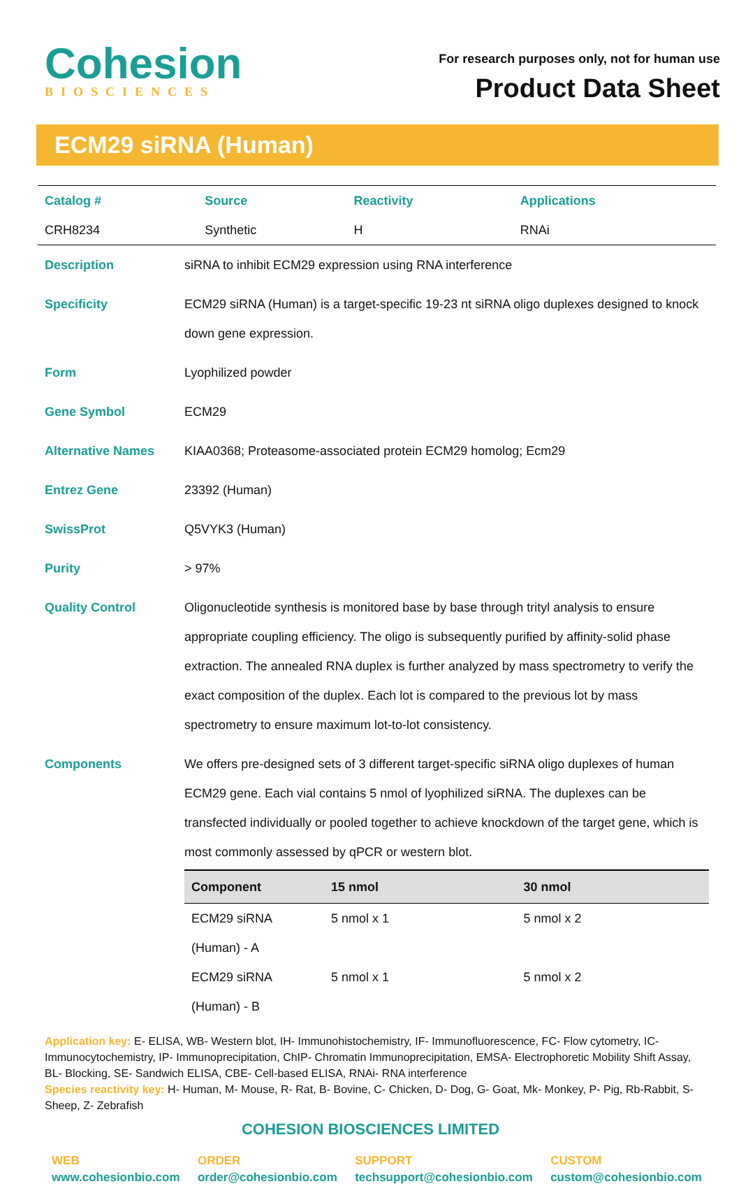Cohesion
BIOSCIENCES
For research purposes only, not for human use
Product Data Sheet
ECM29 siRNA (Human)
| Catalog # | Source | Reactivity | Applications |
| CRH8234 | Synthetic | H | RNAi |
| Description | siRNA to inhibit ECM29 expression using RNA interference |
| Specificity | ECM29 siRNA (Human) is a target-specific 19-23 nt siRNA oligo duplexes designed to knock down gene expression. |
| Form | Lyophilized powder |
| Gene Symbol | ECM29 |
| Alternative Names | KIAA0368; Proteasome-associated protein ECM29 homolog; Ecm29 |
| Entrez Gene | 23392 (Human) |
| SwissProt | Q5VYK3 (Human) |
| Purity | > 97% |
| Quality Control | Oligonucleotide synthesis is monitored base by base through trityl analysis to ensure appropriate coupling efficiency. The oligo is subsequently purified by affinity-solid phase extraction. The annealed RNA duplex is further analyzed by mass spectrometry to verify the exact composition of the duplex. Each lot is compared to the previous lot by mass spectrometry to ensure maximum lot-to-lot consistency. |
| Components | We offers pre-designed sets of 3 different target-specific siRNA oligo duplexes of human ECM29 gene. Each vial contains 5 nmol of lyophilized siRNA. The duplexes can be transfected individually or pooled together to achieve knockdown of the target gene, which is most commonly assessed by qPCR or western blot. / Component / 15 nmol / 30 nmol / / --- / --- / --- / / ECM29 siRNA (Human) - A / 5 nmol x 1 / 5 nmol x 2 / / ECM29 siRNA (Human) - B / 5 nmol x 1 / 5 nmol x 2 / |
Application key: E- ELISA, WB- Western blot, IH- Immunohistochemistry, IF- Immunofluorescence, FC- Flow cytometry, IC-Immunocytochemistry, IP- Immunoprecipitation, ChIP- Chromatin Immunoprecipitation, EMSA- Electrophoretic Mobility Shift Assay, BL- Blocking, SE- Sandwich ELISA, CBE- Cell-based ELISA, RNAi- RNA interference
Species reactivity key: H- Human, M- Mouse, R- Rat, B- Bovine, C- Chicken, D- Dog, G- Goat, Mk- Monkey, P- Pig, Rb-Rabbit, S- Sheep, Z- Zebrafish
COHESION BIOSCIENCES LIMITED
WEB
www.cohesionbio.com
ORDER
order@cohesionbio.com
SUPPORT
techsupport@cohesionbio.com
CUSTOM
custom@cohesionbio.com